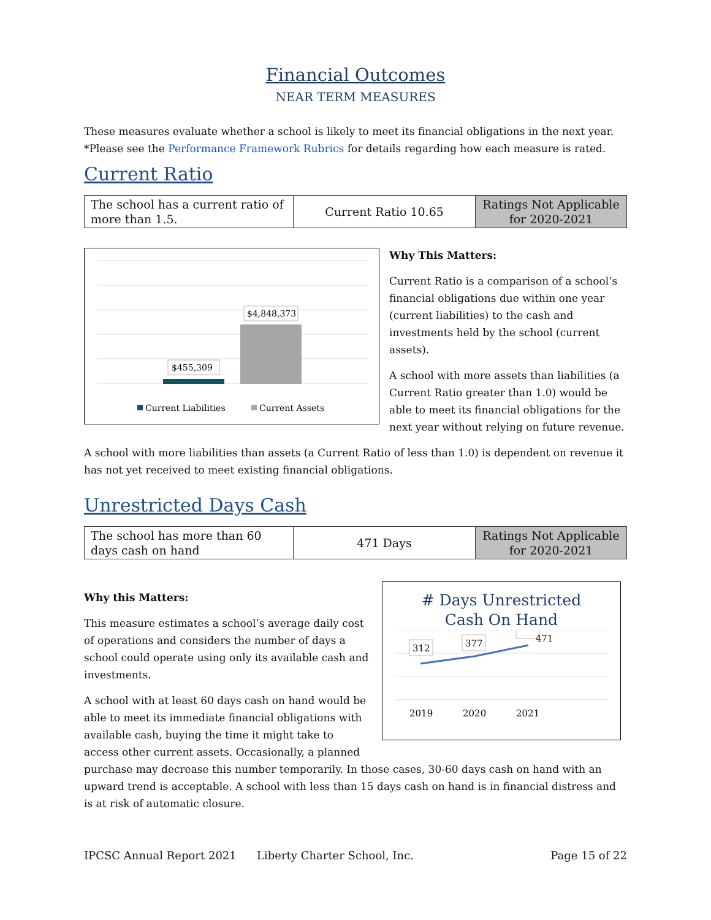Financial Outcomes
NEAR TERM MEASURES
These measures evaluate whether a school is likely to meet its financial obligations in the next year. *Please see the Performance Framework Rubrics for details regarding how each measure is rated.
Current Ratio
| The school has a current ratio of more than 1.5. | Current Ratio 10.65 | Ratings Not Applicable for 2020-2021 |
$455,309
$4,848,373
Current Liabilities
Current Assets
Why This Matters:
Current Ratio is a comparison of a school’s financial obligations due within one year (current liabilities) to the cash and investments held by the school (current assets).
A school with more assets than liabilities (a Current Ratio greater than 1.0) would be able to meet its financial obligations for the next year without relying on future revenue.
A school with more liabilities than assets (a Current Ratio of less than 1.0) is dependent on revenue it has not yet received to meet existing financial obligations.
Unrestricted Days Cash
| The school has more than 60 days cash on hand | 471 Days | Ratings Not Applicable for 2020-2021 |
# Days Unrestricted
Cash On Hand
312
377
2019
2020
2021
471
Why this Matters:
This measure estimates a school’s average daily cost of operations and considers the number of days a school could operate using only its available cash and investments.
A school with at least 60 days cash on hand would be able to meet its immediate financial obligations with available cash, buying the time it might take to access other current assets. Occasionally, a planned purchase may decrease this number temporarily. In those cases, 30-60 days cash on hand with an upward trend is acceptable. A school with less than 15 days cash on hand is in financial distress and is at risk of automatic closure.
IPCSC Annual Report 2021 Liberty Charter School, Inc. Page 15 of 22